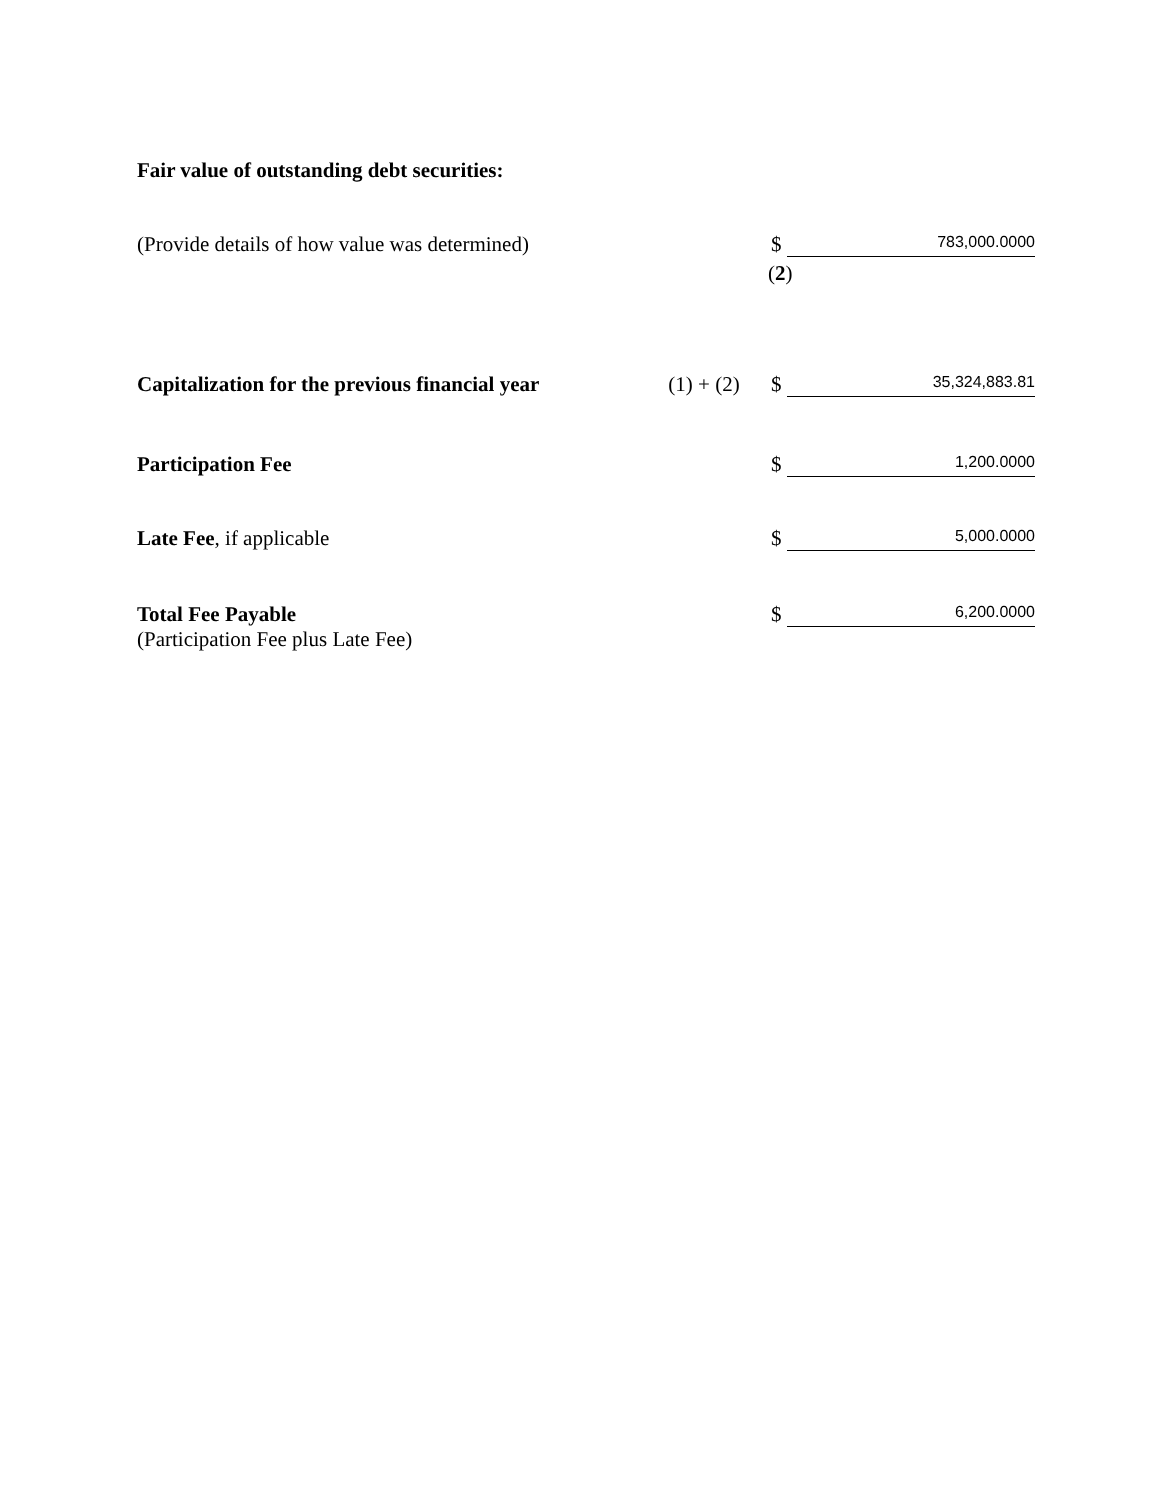Fair value of outstanding debt securities:
(Provide details of how value was determined)
$
783,000.0000
(2)
Capitalization for the previous financial year
(1) + (2) $
35,324,883.81
Participation Fee $
1,200.0000
Late Fee, if applicable $
5,000.0000
Total Fee Payable
(Participation Fee plus Late Fee)
$
6,200.0000